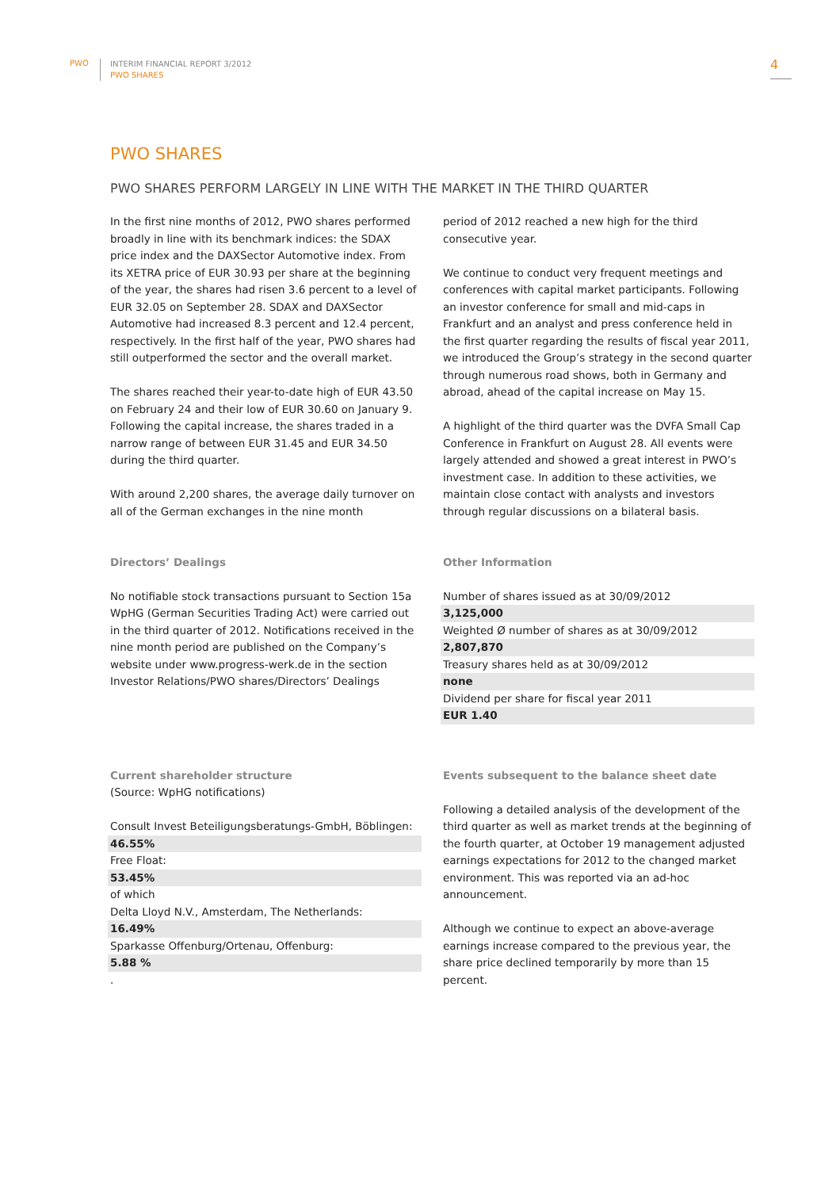PWO
INTERIM FINANCIAL REPORT 3/2012
PWO SHARES
4
PWO SHARES
PWO SHARES PERFORM LARGELY IN LINE WITH THE MARKET IN THE THIRD QUARTER
In the first nine months of 2012, PWO shares performed broadly in line with its benchmark indices: the SDAX price index and the DAXSector Automotive index. From its XETRA price of EUR 30.93 per share at the beginning of the year, the shares had risen 3.6 percent to a level of EUR 32.05 on September 28. SDAX and DAXSector Automotive had increased 8.3 percent and 12.4 percent, respectively. In the first half of the year, PWO shares had still outperformed the sector and the overall market.
The shares reached their year-to-date high of EUR 43.50 on February 24 and their low of EUR 30.60 on January 9. Following the capital increase, the shares traded in a narrow range of between EUR 31.45 and EUR 34.50 during the third quarter.
With around 2,200 shares, the average daily turnover on all of the German exchanges in the nine month
period of 2012 reached a new high for the third consecutive year.
We continue to conduct very frequent meetings and conferences with capital market participants. Following an investor conference for small and mid-caps in Frankfurt and an analyst and press conference held in the first quarter regarding the results of fiscal year 2011, we introduced the Group’s strategy in the second quarter through numerous road shows, both in Germany and abroad, ahead of the capital increase on May 15.
A highlight of the third quarter was the DVFA Small Cap Conference in Frankfurt on August 28. All events were largely attended and showed a great interest in PWO’s investment case. In addition to these activities, we maintain close contact with analysts and investors through regular discussions on a bilateral basis.
Directors’ Dealings
No notifiable stock transactions pursuant to Section 15a WpHG (German Securities Trading Act) were carried out in the third quarter of 2012. Notifications received in the nine month period are published on the Company’s website under www.progress-werk.de in the section Investor Relations/PWO shares/Directors’ Dealings
Other Information
| Number of shares issued as at 30/09/2012 |
| 3,125,000 |
| Weighted Ø number of shares as at 30/09/2012 |
| 2,807,870 |
| Treasury shares held as at 30/09/2012 |
| none |
| Dividend per share for fiscal year 2011 |
| EUR 1.40 |
Current shareholder structure
(Source: WpHG notifications)
| Consult Invest Beteiligungsberatungs-GmbH, Böblingen: |
| 46.55% |
| Free Float: |
| 53.45% |
| of which Delta Lloyd N.V., Amsterdam, The Netherlands: |
| 16.49% |
| Sparkasse Offenburg/Ortenau, Offenburg: |
| 5.88 % |
| . |
Events subsequent to the balance sheet date
Following a detailed analysis of the development of the third quarter as well as market trends at the beginning of the fourth quarter, at October 19 management adjusted earnings expectations for 2012 to the changed market environment. This was reported via an ad-hoc announcement.
Although we continue to expect an above-average earnings increase compared to the previous year, the share price declined temporarily by more than 15 percent.